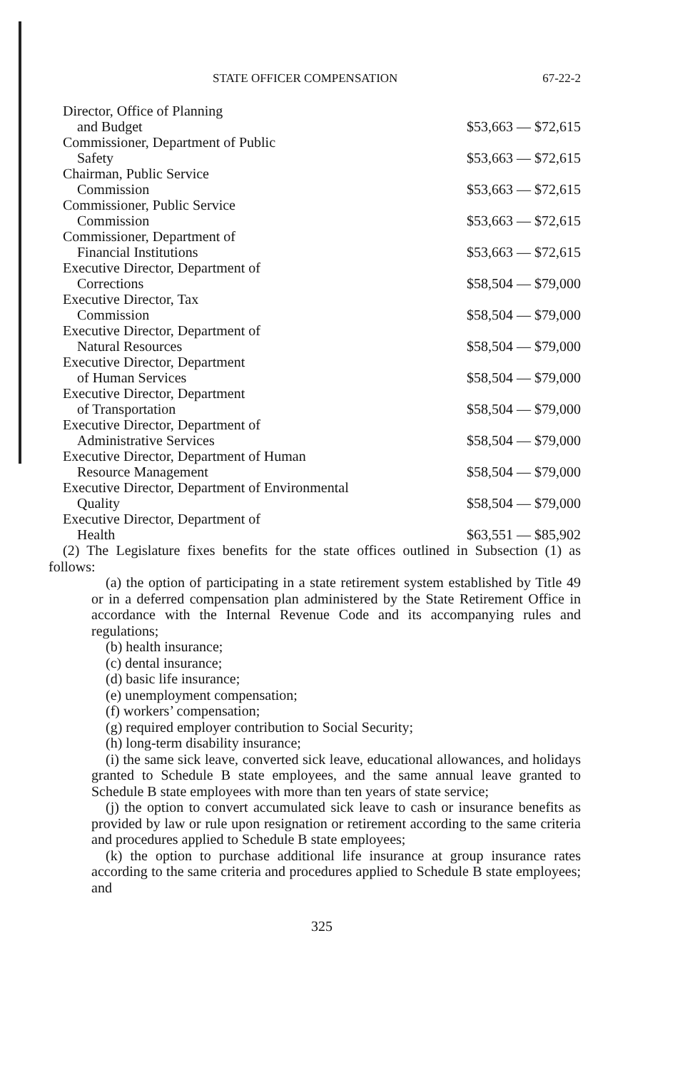STATE OFFICER COMPENSATION 67-22-2
| Director, Office of Planning and Budget | $53,663 — $72,615 |
| Commissioner, Department of Public Safety | $53,663 — $72,615 |
| Chairman, Public Service Commission | $53,663 — $72,615 |
| Commissioner, Public Service Commission | $53,663 — $72,615 |
| Commissioner, Department of Financial Institutions | $53,663 — $72,615 |
| Executive Director, Department of Corrections | $58,504 — $79,000 |
| Executive Director, Tax Commission | $58,504 — $79,000 |
| Executive Director, Department of Natural Resources | $58,504 — $79,000 |
| Executive Director, Department of Human Services | $58,504 — $79,000 |
| Executive Director, Department of Transportation | $58,504 — $79,000 |
| Executive Director, Department of Administrative Services | $58,504 — $79,000 |
| Executive Director, Department of Human Resource Management | $58,504 — $79,000 |
| Executive Director, Department of Environmental Quality | $58,504 — $79,000 |
| Executive Director, Department of Health | $63,551 — $85,902 |
(2) The Legislature fixes benefits for the state offices outlined in Subsection (1) as follows:
(a) the option of participating in a state retirement system established by Title 49 or in a deferred compensation plan administered by the State Retirement Office in accordance with the Internal Revenue Code and its accompanying rules and regulations;
(b) health insurance;
(c) dental insurance;
(d) basic life insurance;
(e) unemployment compensation;
(f) workers’ compensation;
(g) required employer contribution to Social Security;
(h) long-term disability insurance;
(i) the same sick leave, converted sick leave, educational allowances, and holidays granted to Schedule B state employees, and the same annual leave granted to Schedule B state employees with more than ten years of state service;
(j) the option to convert accumulated sick leave to cash or insurance benefits as provided by law or rule upon resignation or retirement according to the same criteria and procedures applied to Schedule B state employees;
(k) the option to purchase additional life insurance at group insurance rates according to the same criteria and procedures applied to Schedule B state employees; and
325